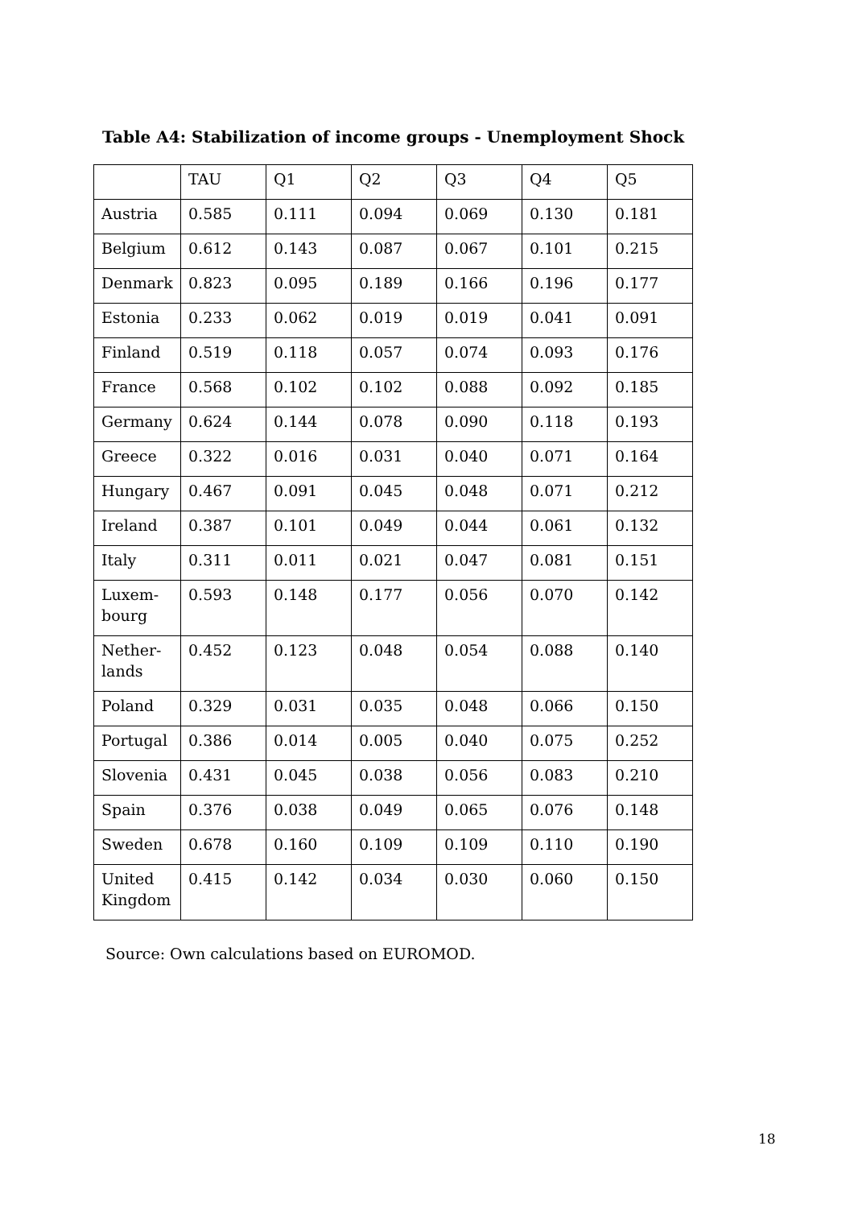Table A4: Stabilization of income groups - Unemployment Shock
| | TAU | Q1 | Q2 | Q3 | Q4 | Q5 |
| --- | --- | --- | --- | --- | --- | --- |
| Austria | 0.585 | 0.111 | 0.094 | 0.069 | 0.130 | 0.181 |
| Belgium | 0.612 | 0.143 | 0.087 | 0.067 | 0.101 | 0.215 |
| Denmark | 0.823 | 0.095 | 0.189 | 0.166 | 0.196 | 0.177 |
| Estonia | 0.233 | 0.062 | 0.019 | 0.019 | 0.041 | 0.091 |
| Finland | 0.519 | 0.118 | 0.057 | 0.074 | 0.093 | 0.176 |
| France | 0.568 | 0.102 | 0.102 | 0.088 | 0.092 | 0.185 |
| Germany | 0.624 | 0.144 | 0.078 | 0.090 | 0.118 | 0.193 |
| Greece | 0.322 | 0.016 | 0.031 | 0.040 | 0.071 | 0.164 |
| Hungary | 0.467 | 0.091 | 0.045 | 0.048 | 0.071 | 0.212 |
| Ireland | 0.387 | 0.101 | 0.049 | 0.044 | 0.061 | 0.132 |
| Italy | 0.311 | 0.011 | 0.021 | 0.047 | 0.081 | 0.151 |
| Luxem- bourg | 0.593 | 0.148 | 0.177 | 0.056 | 0.070 | 0.142 |
| Nether- lands | 0.452 | 0.123 | 0.048 | 0.054 | 0.088 | 0.140 |
| Poland | 0.329 | 0.031 | 0.035 | 0.048 | 0.066 | 0.150 |
| Portugal | 0.386 | 0.014 | 0.005 | 0.040 | 0.075 | 0.252 |
| Slovenia | 0.431 | 0.045 | 0.038 | 0.056 | 0.083 | 0.210 |
| Spain | 0.376 | 0.038 | 0.049 | 0.065 | 0.076 | 0.148 |
| Sweden | 0.678 | 0.160 | 0.109 | 0.109 | 0.110 | 0.190 |
| United Kingdom | 0.415 | 0.142 | 0.034 | 0.030 | 0.060 | 0.150 |
Source: Own calculations based on EUROMOD.
18